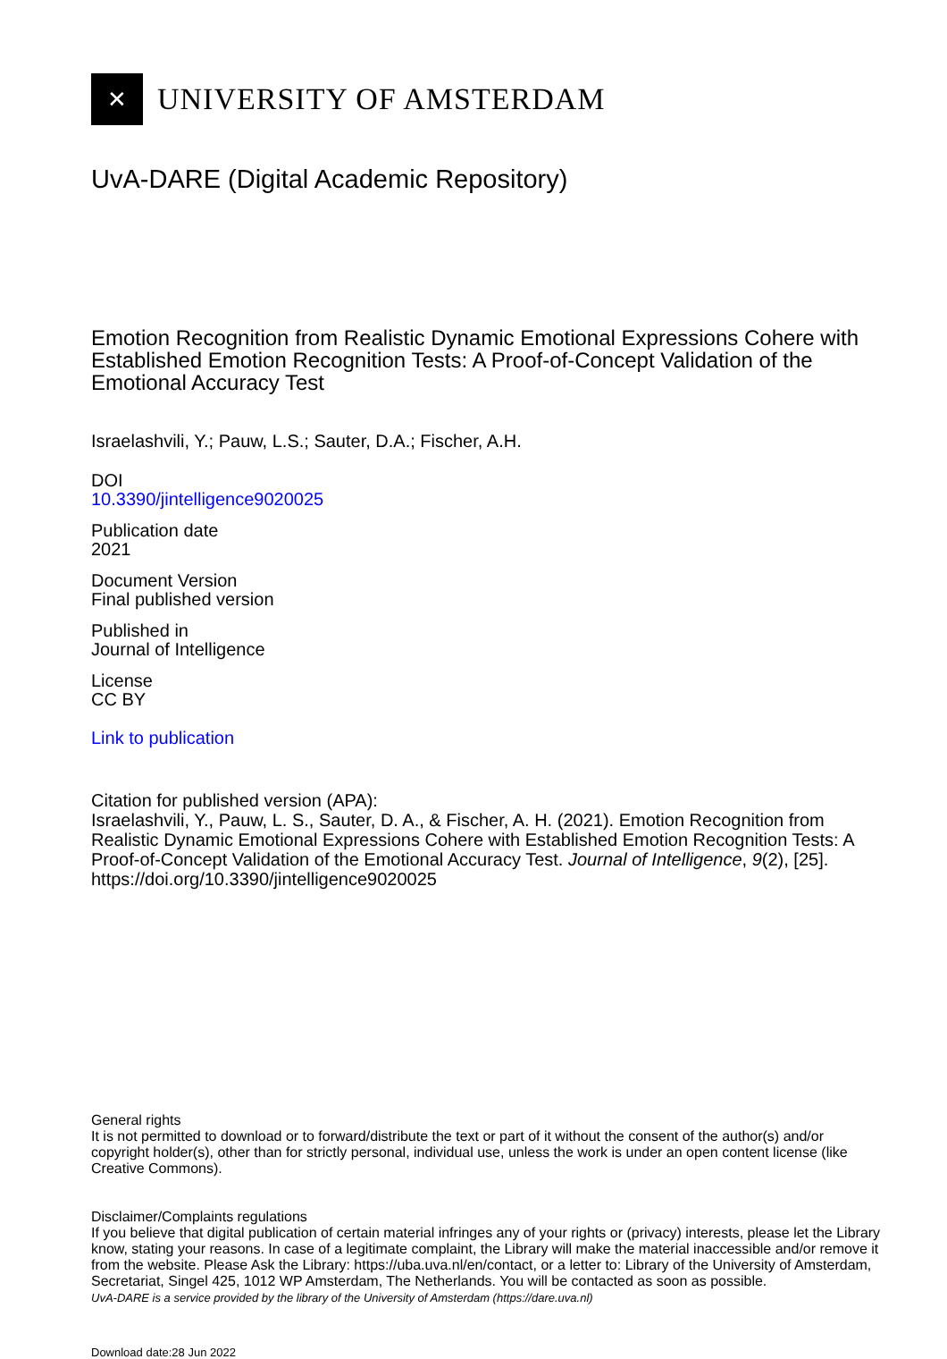✕
UNIVERSITY OF AMSTERDAM
UvA-DARE (Digital Academic Repository)
Emotion Recognition from Realistic Dynamic Emotional Expressions Cohere with Established Emotion Recognition Tests: A Proof-of-Concept Validation of the Emotional Accuracy Test
Israelashvili, Y.; Pauw, L.S.; Sauter, D.A.; Fischer, A.H.
DOI
10.3390/jintelligence9020025
Publication date
2021
Document Version
Final published version
Published in
Journal of Intelligence
License
CC BY
Link to publication
Citation for published version (APA):
Israelashvili, Y., Pauw, L. S., Sauter, D. A., & Fischer, A. H. (2021). Emotion Recognition from Realistic Dynamic Emotional Expressions Cohere with Established Emotion Recognition Tests: A Proof-of-Concept Validation of the Emotional Accuracy Test. Journal of Intelligence, 9(2), [25]. https://doi.org/10.3390/jintelligence9020025
General rights
It is not permitted to download or to forward/distribute the text or part of it without the consent of the author(s) and/or copyright holder(s), other than for strictly personal, individual use, unless the work is under an open content license (like Creative Commons).
Disclaimer/Complaints regulations
If you believe that digital publication of certain material infringes any of your rights or (privacy) interests, please let the Library know, stating your reasons. In case of a legitimate complaint, the Library will make the material inaccessible and/or remove it from the website. Please Ask the Library: https://uba.uva.nl/en/contact, or a letter to: Library of the University of Amsterdam, Secretariat, Singel 425, 1012 WP Amsterdam, The Netherlands. You will be contacted as soon as possible.
UvA-DARE is a service provided by the library of the University of Amsterdam (https://dare.uva.nl)
Download date:28 Jun 2022